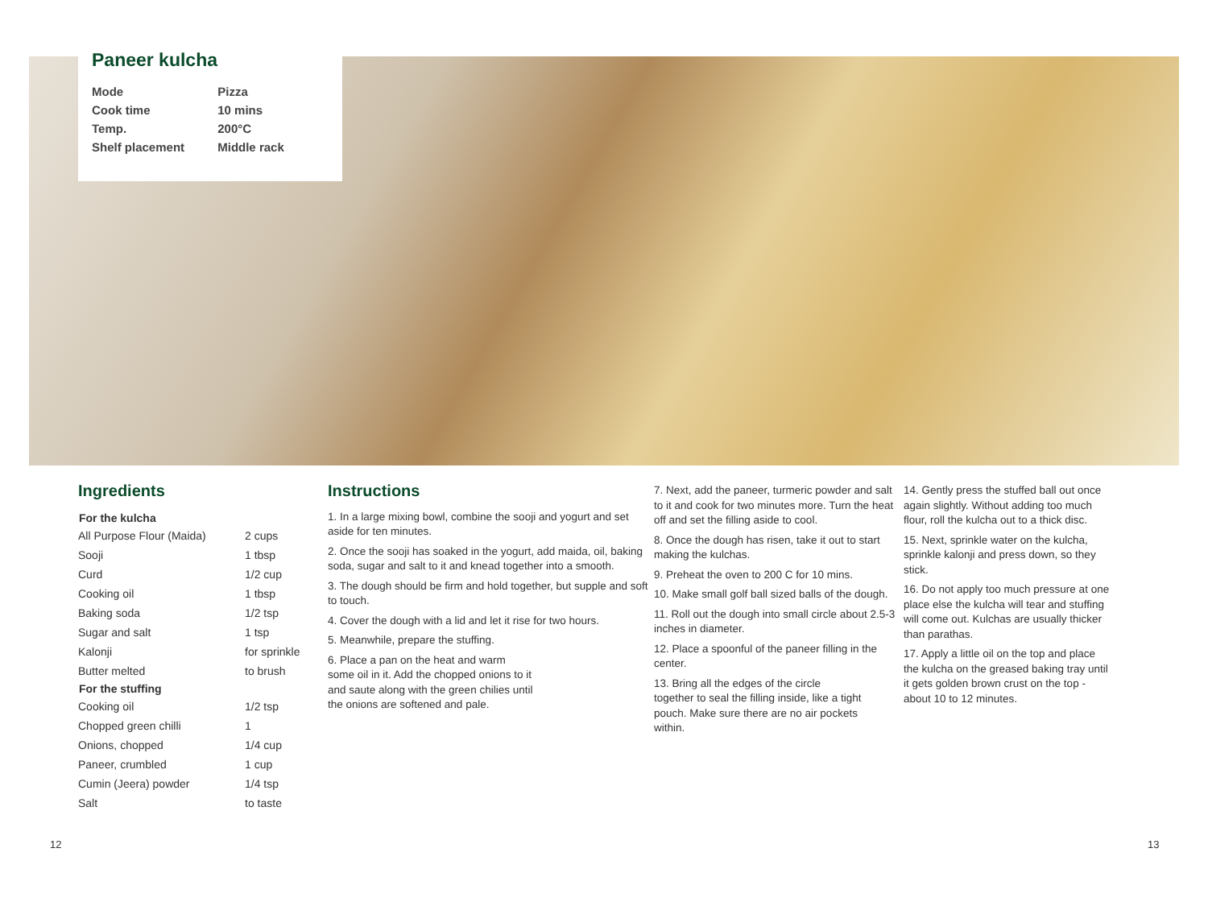Paneer kulcha
| Mode | Pizza |
| Cook time | 10 mins |
| Temp. | 200°C |
| Shelf placement | Middle rack |
Ingredients
| For the kulcha | |
| --- | --- |
| All Purpose Flour (Maida) | 2 cups |
| Sooji | 1 tbsp |
| Curd | 1/2 cup |
| Cooking oil | 1 tbsp |
| Baking soda | 1/2 tsp |
| Sugar and salt | 1 tsp |
| Kalonji | for sprinkle |
| Butter melted | to brush |
| For the stuffing | |
| Cooking oil | 1/2 tsp |
| Chopped green chilli | 1 |
| Onions, chopped | 1/4 cup |
| Paneer, crumbled | 1 cup |
| Cumin (Jeera) powder | 1/4 tsp |
| Salt | to taste |
Instructions
1. In a large mixing bowl, combine the sooji and yogurt and set aside for ten minutes.
2. Once the sooji has soaked in the yogurt, add maida, oil, baking soda, sugar and salt to it and knead together into a smooth.
3. The dough should be firm and hold together, but supple and soft to touch.
4. Cover the dough with a lid and let it rise for two hours.
5. Meanwhile, prepare the stuffing.
6. Place a pan on the heat and warm some oil in it. Add the chopped onions to it and saute along with the green chilies until the onions are softened and pale.
7. Next, add the paneer, turmeric powder and salt to it and cook for two minutes more. Turn the heat off and set the filling aside to cool.
8. Once the dough has risen, take it out to start making the kulchas.
9. Preheat the oven to 200 C for 10 mins.
10. Make small golf ball sized balls of the dough.
11. Roll out the dough into small circle about 2.5-3 inches in diameter.
12. Place a spoonful of the paneer filling in the center.
13. Bring all the edges of the circle together to seal the filling inside, like a tight pouch. Make sure there are no air pockets within.
14. Gently press the stuffed ball out once again slightly. Without adding too much flour, roll the kulcha out to a thick disc.
15. Next, sprinkle water on the kulcha, sprinkle kalonji and press down, so they stick.
16. Do not apply too much pressure at one place else the kulcha will tear and stuffing will come out. Kulchas are usually thicker than parathas.
17. Apply a little oil on the top and place the kulcha on the greased baking tray until it gets golden brown crust on the top - about 10 to 12 minutes.
12 13